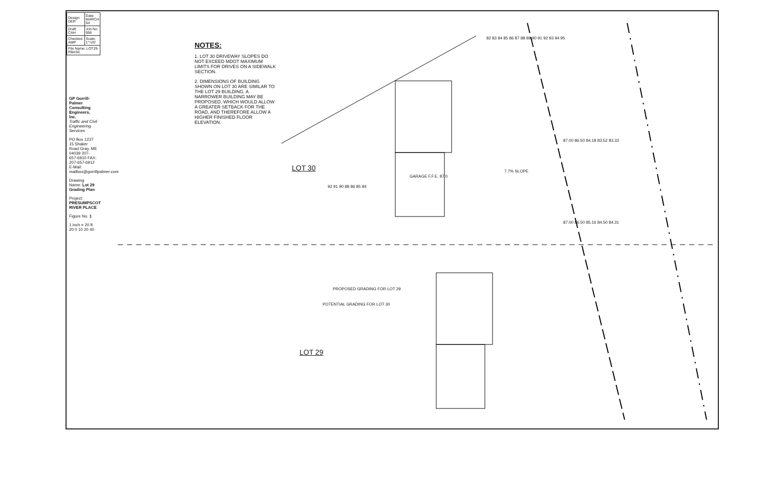| Design: DER | Date: MARCH 04 |
| Draft: CAH | Job No: 956 |
| Checked: AMP | Scale: 1"=20' |
| File Name: LOT29-PBASE | |
GP Gorrill-Palmer Consulting Engineers, Inc.
Traffic and Civil Engineering Services
PO Box 1237 15 Shaker Road Gray, ME 04039 207-657-6910 FAX: 207-657-6912 E-Mail: mailbox@gorrillpalmer.com
Drawing Name: Lot 29 Grading Plan
Project: PRESUMPSCOT RIVER PLACE
Figure No. 1
1 inch = 20 ft. 20 0 10 20 40
NOTES:
1. LOT 30 DRIVEWAY SLOPES DO NOT EXCEED MDOT MAXIMUM LIMITS FOR DRIVES ON A SIDEWALK SECTION.
2. DIMENSIONS OF BUILDING SHOWN ON LOT 30 ARE SIMILAR TO THE LOT 29 BUILDING. A NARROWER BUILDING MAY BE PROPOSED, WHICH WOULD ALLOW A GREATER SETBACK FOR THE ROAD, AND THEREFORE ALLOW A HIGHER FINISHED FLOOR ELEVATION.
LOT 30
LOT 29
GARAGE F.F.E. 87.0
7.7% SLOPE
87.00 86.50 84.18 83.52 83.33
87.00 86.50 85.16 84.50 84.31
PROPOSED GRADING FOR LOT 29
POTENTIAL GRADING FOR LOT 30
92 91 90 88 86 85 84
82 83 84 85 86 87 88 89 90 91 92 93 94 95